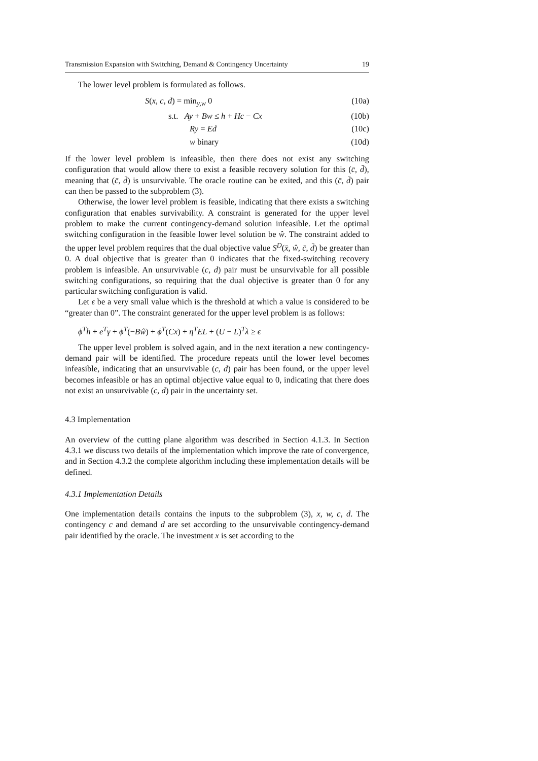Transmission Expansion with Switching, Demand & Contingency Uncertainty 19
The lower level problem is formulated as follows.
S(x, c, d) = min<sub>y,w</sub> 0 (10a)
s.t. Ay + Bw ≤ h + Hc − Cx (10b)
Ry = Ed (10c)
w binary (10d)
If the lower level problem is infeasible, then there does not exist any switching configuration that would allow there to exist a feasible recovery solution for this (c̄, d̄), meaning that (c̄, d̄) is unsurvivable. The oracle routine can be exited, and this (c̄, d̄) pair can then be passed to the subproblem (3).
Otherwise, the lower level problem is feasible, indicating that there exists a switching configuration that enables survivability. A constraint is generated for the upper level problem to make the current contingency-demand solution infeasible. Let the optimal switching configuration in the feasible lower level solution be ŵ. The constraint added to the upper level problem requires that the dual objective value S<sup>D</sup>(x̄, ŵ, c̄, d̄) be greater than 0. A dual objective that is greater than 0 indicates that the fixed-switching recovery problem is infeasible. An unsurvivable (c, d) pair must be unsurvivable for all possible switching configurations, so requiring that the dual objective is greater than 0 for any particular switching configuration is valid.
Let ϵ be a very small value which is the threshold at which a value is considered to be “greater than 0”. The constraint generated for the upper level problem is as follows:
ϕ<sup>T</sup>h + e<sup>T</sup>γ + ϕ<sup>T</sup>(−Bŵ) + ϕ<sup>T</sup>(Cx) + η<sup>T</sup>EL + (U − L)<sup>T</sup>λ ≥ ϵ
The upper level problem is solved again, and in the next iteration a new contingency-demand pair will be identified. The procedure repeats until the lower level becomes infeasible, indicating that an unsurvivable (c, d) pair has been found, or the upper level becomes infeasible or has an optimal objective value equal to 0, indicating that there does not exist an unsurvivable (c, d) pair in the uncertainty set.
4.3 Implementation
An overview of the cutting plane algorithm was described in Section 4.1.3. In Section 4.3.1 we discuss two details of the implementation which improve the rate of convergence, and in Section 4.3.2 the complete algorithm including these implementation details will be defined.
4.3.1 Implementation Details
One implementation details contains the inputs to the subproblem (3), x, w, c, d. The contingency c and demand d are set according to the unsurvivable contingency-demand pair identified by the oracle. The investment x is set according to the